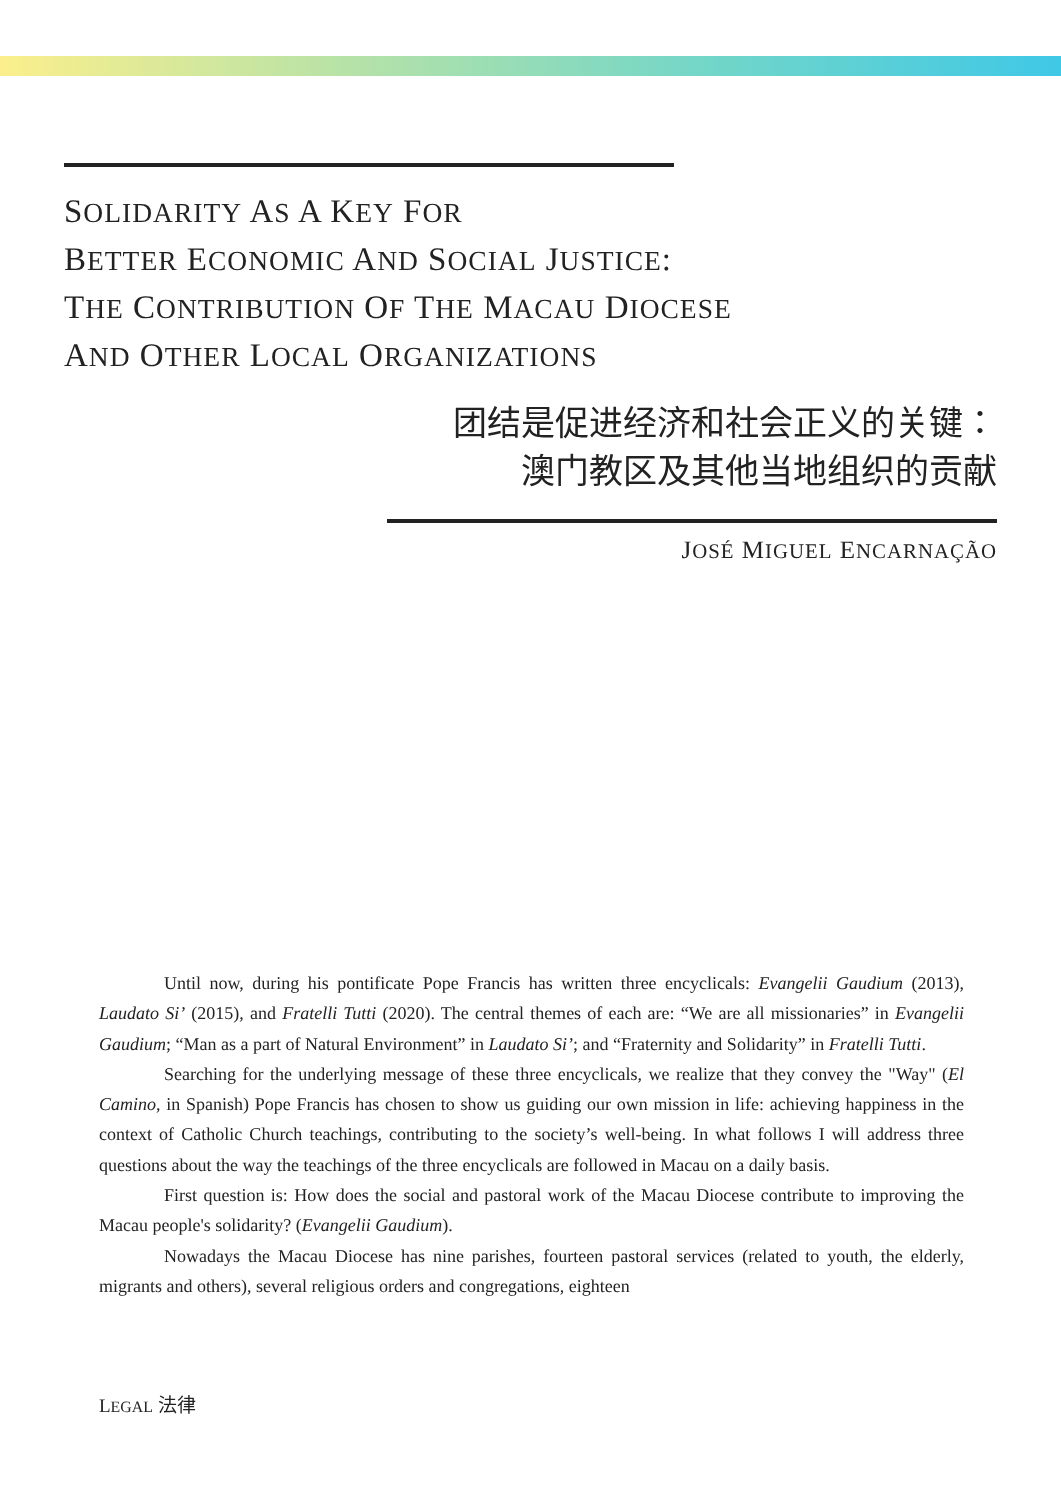SOLIDARITY AS A KEY FOR
BETTER ECONOMIC AND SOCIAL JUSTICE:
THE CONTRIBUTION OF THE MACAU DIOCESE
AND OTHER LOCAL ORGANIZATIONS
团结是促进经济和社会正义的关键：
澳门教区及其他当地组织的贡献
JOSÉ MIGUEL ENCARNAÇÃO
Until now, during his pontificate Pope Francis has written three encyclicals: Evangelii Gaudium (2013), Laudato Si’ (2015), and Fratelli Tutti (2020). The central themes of each are: “We are all missionaries” in Evangelii Gaudium; “Man as a part of Natural Environment” in Laudato Si’; and “Fraternity and Solidarity” in Fratelli Tutti.
Searching for the underlying message of these three encyclicals, we realize that they convey the "Way" (El Camino, in Spanish) Pope Francis has chosen to show us guiding our own mission in life: achieving happiness in the context of Catholic Church teachings, contributing to the society’s well-being. In what follows I will address three questions about the way the teachings of the three encyclicals are followed in Macau on a daily basis.
First question is: How does the social and pastoral work of the Macau Diocese contribute to improving the Macau people's solidarity? (Evangelii Gaudium).
Nowadays the Macau Diocese has nine parishes, fourteen pastoral services (related to youth, the elderly, migrants and others), several religious orders and congregations, eighteen
LEGAL 法律